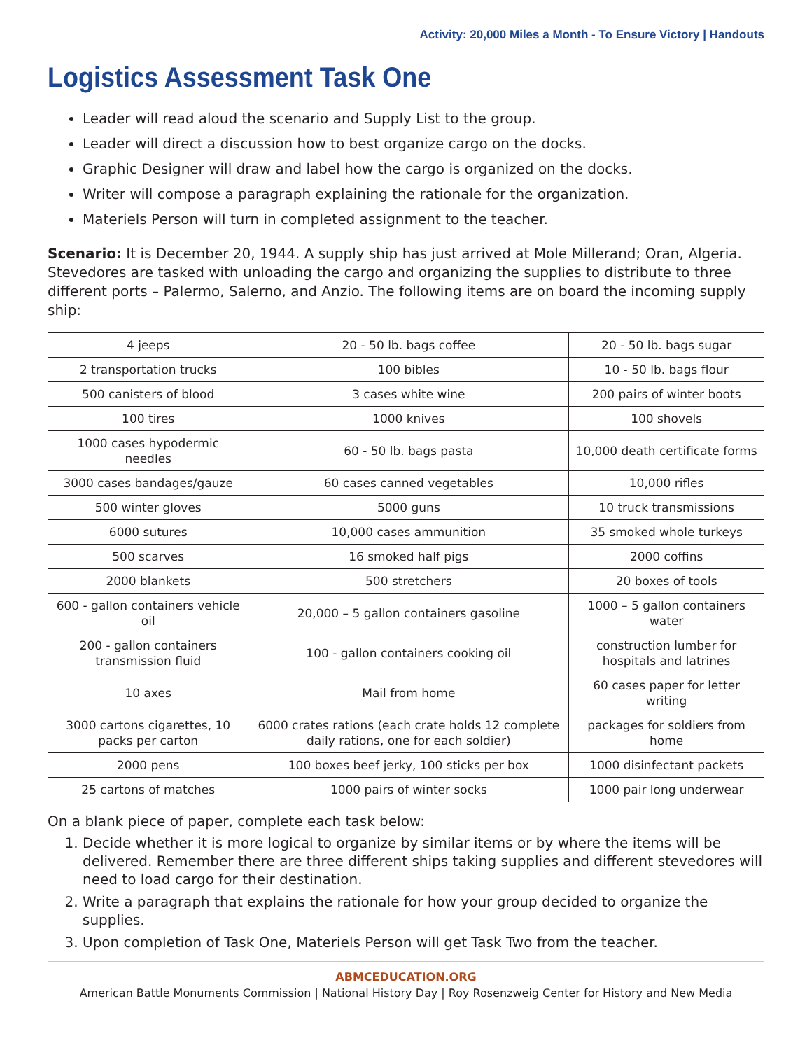Activity: 20,000 Miles a Month - To Ensure Victory | Handouts
Logistics Assessment Task One
Leader will read aloud the scenario and Supply List to the group.
Leader will direct a discussion how to best organize cargo on the docks.
Graphic Designer will draw and label how the cargo is organized on the docks.
Writer will compose a paragraph explaining the rationale for the organization.
Materiels Person will turn in completed assignment to the teacher.
Scenario: It is December 20, 1944. A supply ship has just arrived at Mole Millerand; Oran, Algeria. Stevedores are tasked with unloading the cargo and organizing the supplies to distribute to three different ports – Palermo, Salerno, and Anzio. The following items are on board the incoming supply ship:
| 4 jeeps | 20 - 50 lb. bags coffee | 20 - 50 lb. bags sugar |
| 2 transportation trucks | 100 bibles | 10 - 50 lb. bags flour |
| 500 canisters of blood | 3 cases white wine | 200 pairs of winter boots |
| 100 tires | 1000 knives | 100 shovels |
| 1000 cases hypodermic needles | 60 - 50 lb. bags pasta | 10,000 death certificate forms |
| 3000 cases bandages/gauze | 60 cases canned vegetables | 10,000 rifles |
| 500 winter gloves | 5000 guns | 10 truck transmissions |
| 6000 sutures | 10,000 cases ammunition | 35 smoked whole turkeys |
| 500 scarves | 16 smoked half pigs | 2000 coffins |
| 2000 blankets | 500 stretchers | 20 boxes of tools |
| 600 - gallon containers vehicle oil | 20,000 – 5 gallon containers gasoline | 1000 – 5 gallon containers water |
| 200 - gallon containers transmission fluid | 100 - gallon containers cooking oil | construction lumber for hospitals and latrines |
| 10 axes | Mail from home | 60 cases paper for letter writing |
| 3000 cartons cigarettes, 10 packs per carton | 6000 crates rations (each crate holds 12 complete daily rations, one for each soldier) | packages for soldiers from home |
| 2000 pens | 100 boxes beef jerky, 100 sticks per box | 1000 disinfectant packets |
| 25 cartons of matches | 1000 pairs of winter socks | 1000 pair long underwear |
On a blank piece of paper, complete each task below:
1. Decide whether it is more logical to organize by similar items or by where the items will be delivered. Remember there are three different ships taking supplies and different stevedores will need to load cargo for their destination.
2. Write a paragraph that explains the rationale for how your group decided to organize the supplies.
3. Upon completion of Task One, Materiels Person will get Task Two from the teacher.
ABMCEDUCATION.ORG
American Battle Monuments Commission | National History Day | Roy Rosenzweig Center for History and New Media